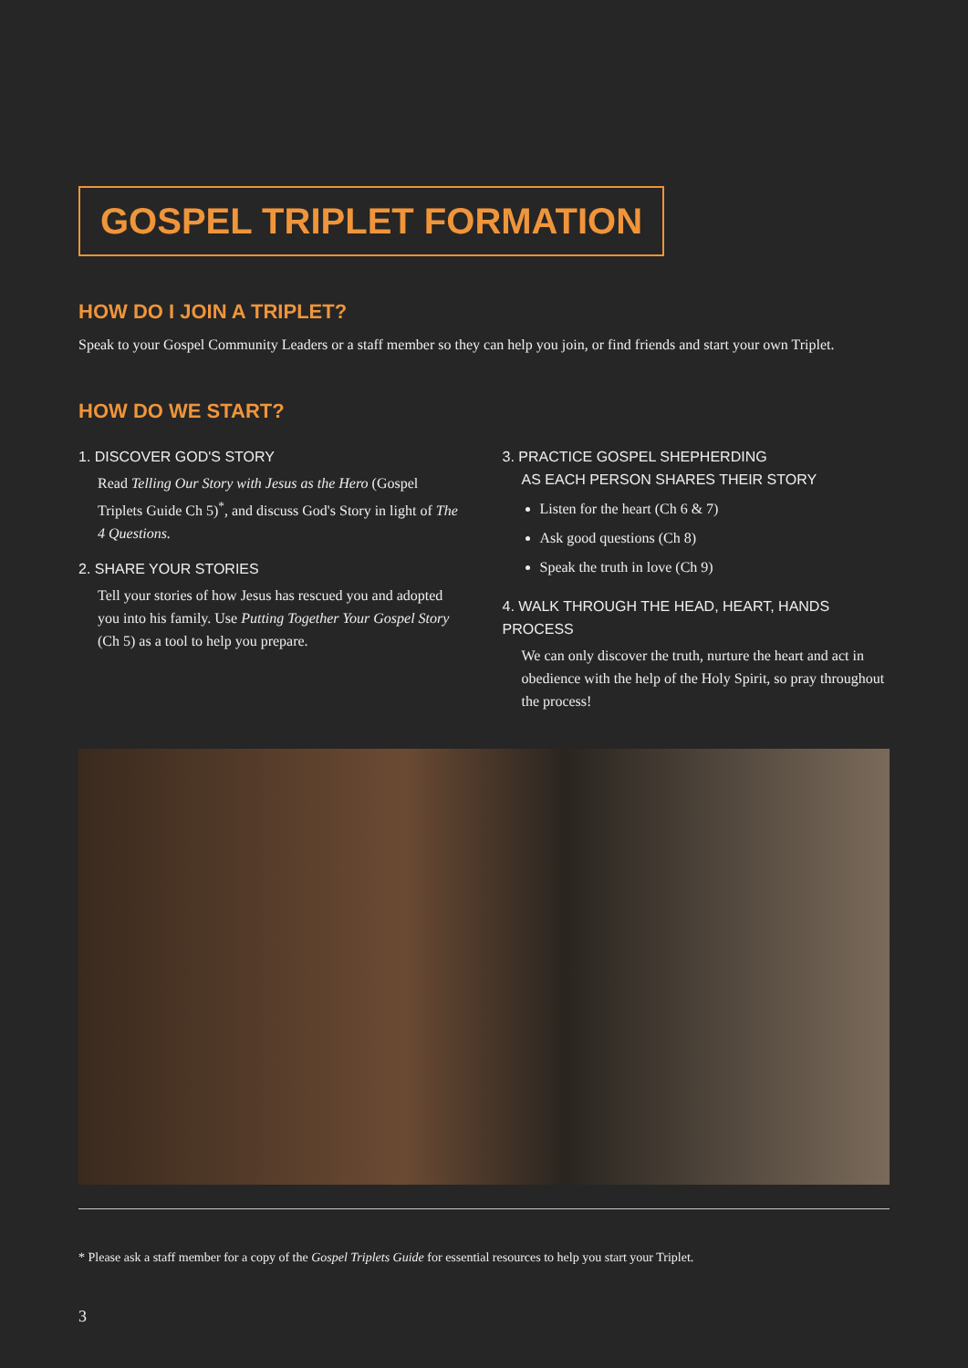GOSPEL TRIPLET FORMATION
HOW DO I JOIN A TRIPLET?
Speak to your Gospel Community Leaders or a staff member so they can help you join, or find friends and start your own Triplet.
HOW DO WE START?
1. DISCOVER GOD'S STORY
Read Telling Our Story with Jesus as the Hero (Gospel Triplets Guide Ch 5)<sup>*</sup>, and discuss God's Story in light of The 4 Questions.
2. SHARE YOUR STORIES
Tell your stories of how Jesus has rescued you and adopted you into his family. Use Putting Together Your Gospel Story (Ch 5) as a tool to help you prepare.
3. PRACTICE GOSPEL SHEPHERDING
AS EACH PERSON SHARES THEIR STORY
Listen for the heart (Ch 6 & 7)
Ask good questions (Ch 8)
Speak the truth in love (Ch 9)
4. WALK THROUGH THE HEAD, HEART, HANDS PROCESS
We can only discover the truth, nurture the heart and act in obedience with the help of the Holy Spirit, so pray throughout the process!
* Please ask a staff member for a copy of the Gospel Triplets Guide for essential resources to help you start your Triplet.
3